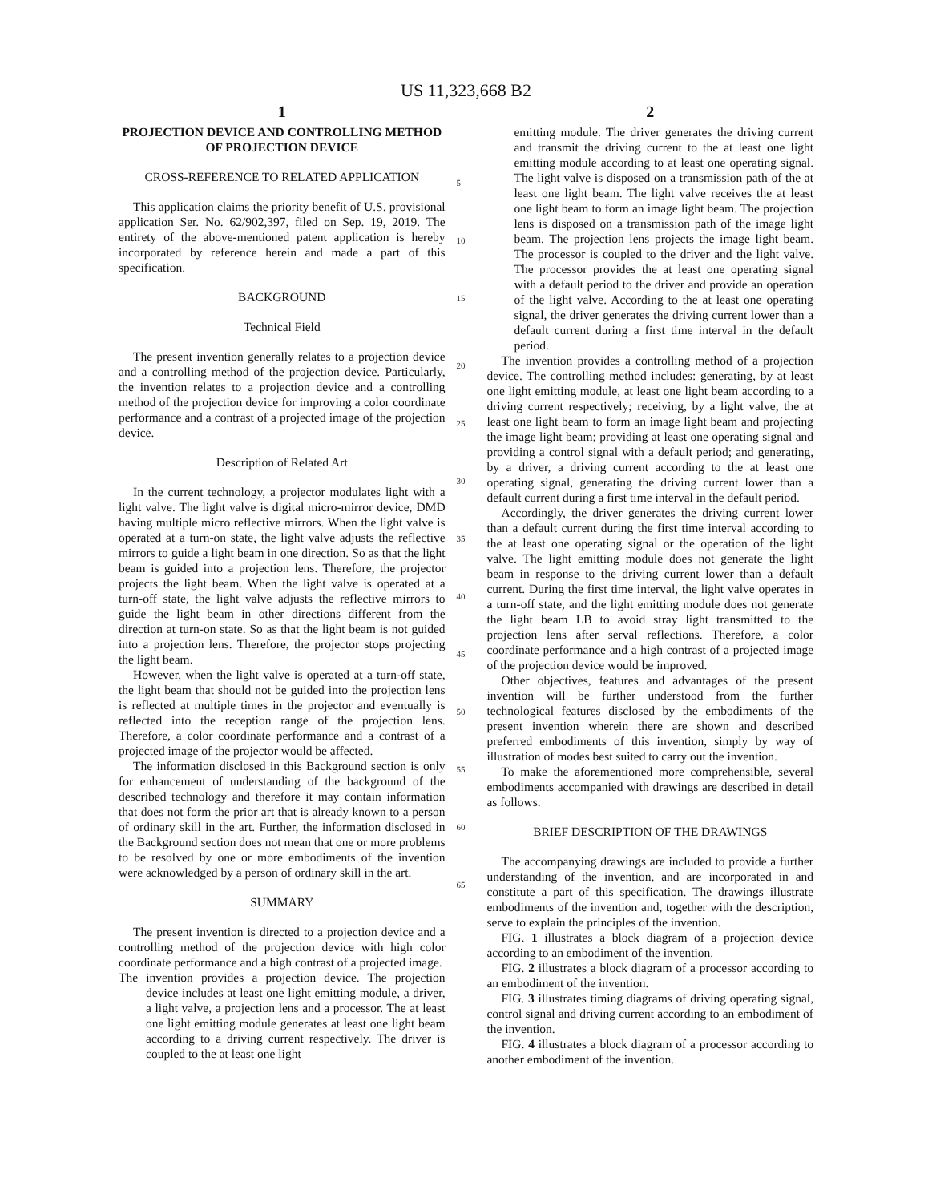US 11,323,668 B2
1
PROJECTION DEVICE AND CONTROLLING METHOD OF PROJECTION DEVICE
CROSS-REFERENCE TO RELATED APPLICATION
This application claims the priority benefit of U.S. provisional application Ser. No. 62/902,397, filed on Sep. 19, 2019. The entirety of the above-mentioned patent application is hereby incorporated by reference herein and made a part of this specification.
BACKGROUND
Technical Field
The present invention generally relates to a projection device and a controlling method of the projection device. Particularly, the invention relates to a projection device and a controlling method of the projection device for improving a color coordinate performance and a contrast of a projected image of the projection device.
Description of Related Art
In the current technology, a projector modulates light with a light valve. The light valve is digital micro-mirror device, DMD having multiple micro reflective mirrors. When the light valve is operated at a turn-on state, the light valve adjusts the reflective mirrors to guide a light beam in one direction. So as that the light beam is guided into a projection lens. Therefore, the projector projects the light beam. When the light valve is operated at a turn-off state, the light valve adjusts the reflective mirrors to guide the light beam in other directions different from the direction at turn-on state. So as that the light beam is not guided into a projection lens. Therefore, the projector stops projecting the light beam.
However, when the light valve is operated at a turn-off state, the light beam that should not be guided into the projection lens is reflected at multiple times in the projector and eventually is reflected into the reception range of the projection lens. Therefore, a color coordinate performance and a contrast of a projected image of the projector would be affected.
The information disclosed in this Background section is only for enhancement of understanding of the background of the described technology and therefore it may contain information that does not form the prior art that is already known to a person of ordinary skill in the art. Further, the information disclosed in the Background section does not mean that one or more problems to be resolved by one or more embodiments of the invention were acknowledged by a person of ordinary skill in the art.
SUMMARY
The present invention is directed to a projection device and a controlling method of the projection device with high color coordinate performance and a high contrast of a projected image.
The invention provides a projection device. The projection device includes at least one light emitting module, a driver, a light valve, a projection lens and a processor. The at least one light emitting module generates at least one light beam according to a driving current respectively. The driver is coupled to the at least one light
5
10
15
20
25
30
35
40
45
50
55
60
65
2
emitting module. The driver generates the driving current and transmit the driving current to the at least one light emitting module according to at least one operating signal. The light valve is disposed on a transmission path of the at least one light beam. The light valve receives the at least one light beam to form an image light beam. The projection lens is disposed on a transmission path of the image light beam. The projection lens projects the image light beam. The processor is coupled to the driver and the light valve. The processor provides the at least one operating signal with a default period to the driver and provide an operation of the light valve. According to the at least one operating signal, the driver generates the driving current lower than a default current during a first time interval in the default period.
The invention provides a controlling method of a projection device. The controlling method includes: generating, by at least one light emitting module, at least one light beam according to a driving current respectively; receiving, by a light valve, the at least one light beam to form an image light beam and projecting the image light beam; providing at least one operating signal and providing a control signal with a default period; and generating, by a driver, a driving current according to the at least one operating signal, generating the driving current lower than a default current during a first time interval in the default period.
Accordingly, the driver generates the driving current lower than a default current during the first time interval according to the at least one operating signal or the operation of the light valve. The light emitting module does not generate the light beam in response to the driving current lower than a default current. During the first time interval, the light valve operates in a turn-off state, and the light emitting module does not generate the light beam LB to avoid stray light transmitted to the projection lens after serval reflections. Therefore, a color coordinate performance and a high contrast of a projected image of the projection device would be improved.
Other objectives, features and advantages of the present invention will be further understood from the further technological features disclosed by the embodiments of the present invention wherein there are shown and described preferred embodiments of this invention, simply by way of illustration of modes best suited to carry out the invention.
To make the aforementioned more comprehensible, several embodiments accompanied with drawings are described in detail as follows.
BRIEF DESCRIPTION OF THE DRAWINGS
The accompanying drawings are included to provide a further understanding of the invention, and are incorporated in and constitute a part of this specification. The drawings illustrate embodiments of the invention and, together with the description, serve to explain the principles of the invention.
FIG. 1 illustrates a block diagram of a projection device according to an embodiment of the invention.
FIG. 2 illustrates a block diagram of a processor according to an embodiment of the invention.
FIG. 3 illustrates timing diagrams of driving operating signal, control signal and driving current according to an embodiment of the invention.
FIG. 4 illustrates a block diagram of a processor according to another embodiment of the invention.